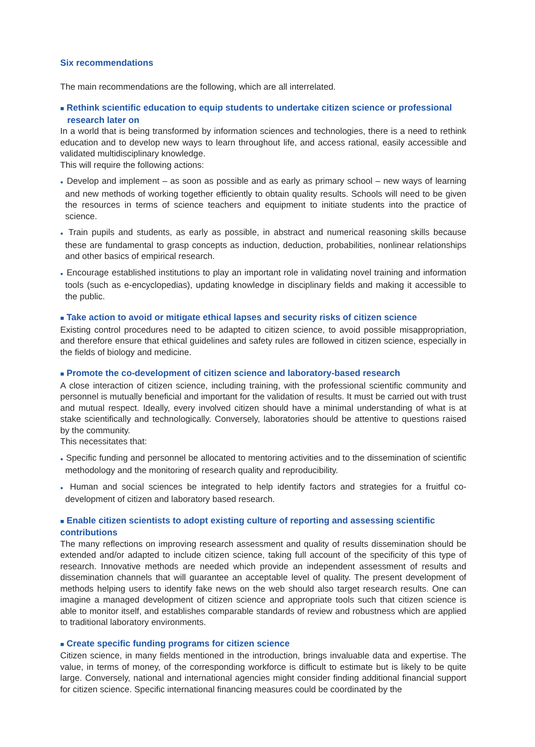Six recommendations
The main recommendations are the following, which are all interrelated.
■ Rethink scientific education to equip students to undertake citizen science or professional research later on
In a world that is being transformed by information sciences and technologies, there is a need to rethink education and to develop new ways to learn throughout life, and access rational, easily accessible and validated multidisciplinary knowledge.
This will require the following actions:
● Develop and implement – as soon as possible and as early as primary school – new ways of learning and new methods of working together efficiently to obtain quality results. Schools will need to be given the resources in terms of science teachers and equipment to initiate students into the practice of science.
● Train pupils and students, as early as possible, in abstract and numerical reasoning skills because these are fundamental to grasp concepts as induction, deduction, probabilities, nonlinear relationships and other basics of empirical research.
● Encourage established institutions to play an important role in validating novel training and information tools (such as e-encyclopedias), updating knowledge in disciplinary fields and making it accessible to the public.
■ Take action to avoid or mitigate ethical lapses and security risks of citizen science
Existing control procedures need to be adapted to citizen science, to avoid possible misappropriation, and therefore ensure that ethical guidelines and safety rules are followed in citizen science, especially in the fields of biology and medicine.
■ Promote the co-development of citizen science and laboratory-based research
A close interaction of citizen science, including training, with the professional scientific community and personnel is mutually beneficial and important for the validation of results. It must be carried out with trust and mutual respect. Ideally, every involved citizen should have a minimal understanding of what is at stake scientifically and technologically. Conversely, laboratories should be attentive to questions raised by the community.
This necessitates that:
● Specific funding and personnel be allocated to mentoring activities and to the dissemination of scientific methodology and the monitoring of research quality and reproducibility.
● Human and social sciences be integrated to help identify factors and strategies for a fruitful co-development of citizen and laboratory based research.
■ Enable citizen scientists to adopt existing culture of reporting and assessing scientific contributions
The many reflections on improving research assessment and quality of results dissemination should be extended and/or adapted to include citizen science, taking full account of the specificity of this type of research. Innovative methods are needed which provide an independent assessment of results and dissemination channels that will guarantee an acceptable level of quality. The present development of methods helping users to identify fake news on the web should also target research results. One can imagine a managed development of citizen science and appropriate tools such that citizen science is able to monitor itself, and establishes comparable standards of review and robustness which are applied to traditional laboratory environments.
■ Create specific funding programs for citizen science
Citizen science, in many fields mentioned in the introduction, brings invaluable data and expertise. The value, in terms of money, of the corresponding workforce is difficult to estimate but is likely to be quite large. Conversely, national and international agencies might consider finding additional financial support for citizen science. Specific international financing measures could be coordinated by the